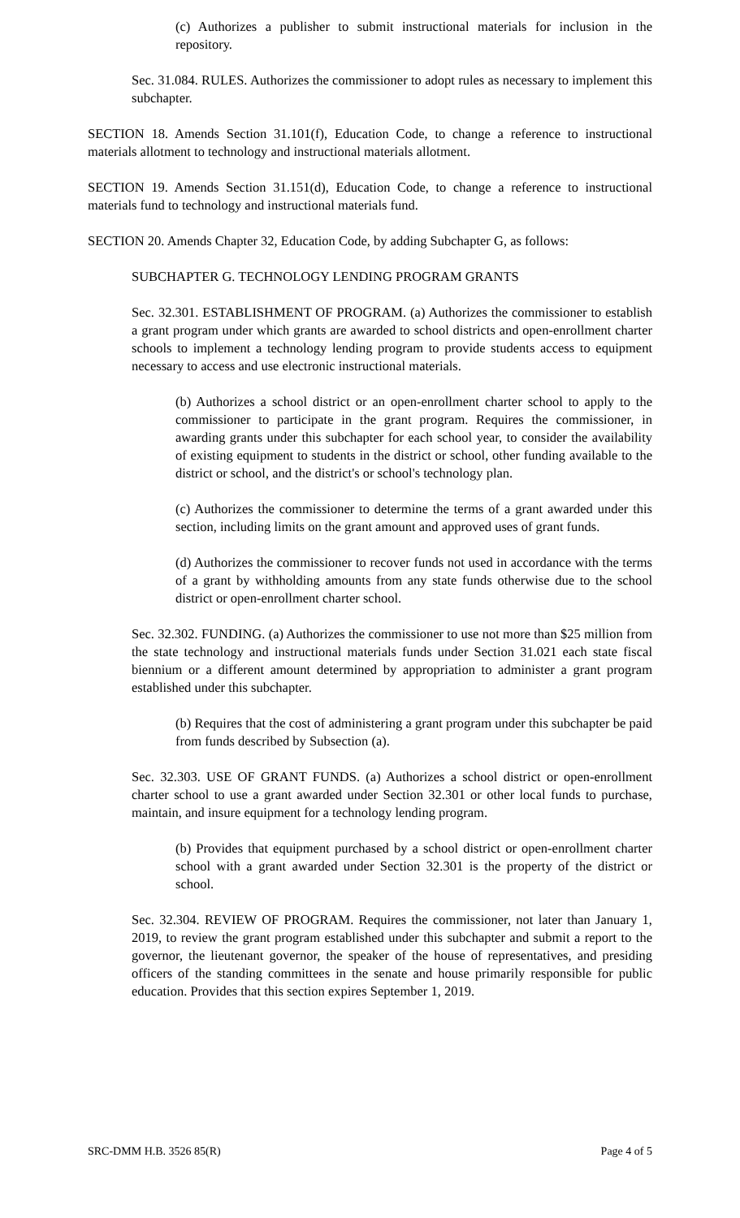(c) Authorizes a publisher to submit instructional materials for inclusion in the repository.
Sec. 31.084. RULES. Authorizes the commissioner to adopt rules as necessary to implement this subchapter.
SECTION 18. Amends Section 31.101(f), Education Code, to change a reference to instructional materials allotment to technology and instructional materials allotment.
SECTION 19. Amends Section 31.151(d), Education Code, to change a reference to instructional materials fund to technology and instructional materials fund.
SECTION 20. Amends Chapter 32, Education Code, by adding Subchapter G, as follows:
SUBCHAPTER G. TECHNOLOGY LENDING PROGRAM GRANTS
Sec. 32.301. ESTABLISHMENT OF PROGRAM. (a) Authorizes the commissioner to establish a grant program under which grants are awarded to school districts and open-enrollment charter schools to implement a technology lending program to provide students access to equipment necessary to access and use electronic instructional materials.
(b) Authorizes a school district or an open-enrollment charter school to apply to the commissioner to participate in the grant program. Requires the commissioner, in awarding grants under this subchapter for each school year, to consider the availability of existing equipment to students in the district or school, other funding available to the district or school, and the district's or school's technology plan.
(c) Authorizes the commissioner to determine the terms of a grant awarded under this section, including limits on the grant amount and approved uses of grant funds.
(d) Authorizes the commissioner to recover funds not used in accordance with the terms of a grant by withholding amounts from any state funds otherwise due to the school district or open-enrollment charter school.
Sec. 32.302. FUNDING. (a) Authorizes the commissioner to use not more than $25 million from the state technology and instructional materials funds under Section 31.021 each state fiscal biennium or a different amount determined by appropriation to administer a grant program established under this subchapter.
(b) Requires that the cost of administering a grant program under this subchapter be paid from funds described by Subsection (a).
Sec. 32.303. USE OF GRANT FUNDS. (a) Authorizes a school district or open-enrollment charter school to use a grant awarded under Section 32.301 or other local funds to purchase, maintain, and insure equipment for a technology lending program.
(b) Provides that equipment purchased by a school district or open-enrollment charter school with a grant awarded under Section 32.301 is the property of the district or school.
Sec. 32.304. REVIEW OF PROGRAM. Requires the commissioner, not later than January 1, 2019, to review the grant program established under this subchapter and submit a report to the governor, the lieutenant governor, the speaker of the house of representatives, and presiding officers of the standing committees in the senate and house primarily responsible for public education. Provides that this section expires September 1, 2019.
SRC-DMM H.B. 3526 85(R) Page 4 of 5